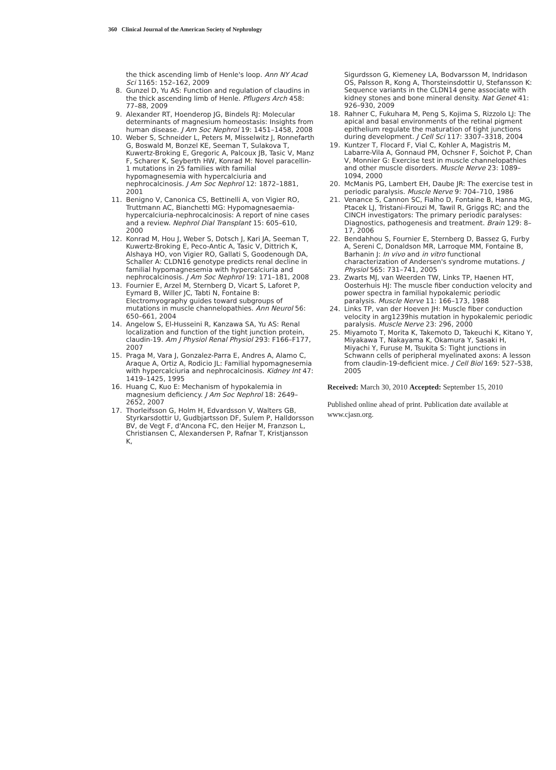360 Clinical Journal of the American Society of Nephrology
the thick ascending limb of Henle's loop. Ann NY Acad Sci 1165: 152–162, 2009
8. Gunzel D, Yu AS: Function and regulation of claudins in the thick ascending limb of Henle. Pflugers Arch 458: 77–88, 2009
9. Alexander RT, Hoenderop JG, Bindels RJ: Molecular determinants of magnesium homeostasis: Insights from human disease. J Am Soc Nephrol 19: 1451–1458, 2008
10. Weber S, Schneider L, Peters M, Misselwitz J, Ronnefarth G, Boswald M, Bonzel KE, Seeman T, Sulakova T, Kuwertz-Broking E, Gregoric A, Palcoux JB, Tasic V, Manz F, Scharer K, Seyberth HW, Konrad M: Novel paracellin-1 mutations in 25 families with familial hypomagnesemia with hypercalciuria and nephrocalcinosis. J Am Soc Nephrol 12: 1872–1881, 2001
11. Benigno V, Canonica CS, Bettinelli A, von Vigier RO, Truttmann AC, Bianchetti MG: Hypomagnesaemia-hypercalciuria-nephrocalcinosis: A report of nine cases and a review. Nephrol Dial Transplant 15: 605–610, 2000
12. Konrad M, Hou J, Weber S, Dotsch J, Kari JA, Seeman T, Kuwertz-Broking E, Peco-Antic A, Tasic V, Dittrich K, Alshaya HO, von Vigier RO, Gallati S, Goodenough DA, Schaller A: CLDN16 genotype predicts renal decline in familial hypomagnesemia with hypercalciuria and nephrocalcinosis. J Am Soc Nephrol 19: 171–181, 2008
13. Fournier E, Arzel M, Sternberg D, Vicart S, Laforet P, Eymard B, Willer JC, Tabti N, Fontaine B: Electromyography guides toward subgroups of mutations in muscle channelopathies. Ann Neurol 56: 650–661, 2004
14. Angelow S, El-Husseini R, Kanzawa SA, Yu AS: Renal localization and function of the tight junction protein, claudin-19. Am J Physiol Renal Physiol 293: F166–F177, 2007
15. Praga M, Vara J, Gonzalez-Parra E, Andres A, Alamo C, Araque A, Ortiz A, Rodicio JL: Familial hypomagnesemia with hypercalciuria and nephrocalcinosis. Kidney Int 47: 1419–1425, 1995
16. Huang C, Kuo E: Mechanism of hypokalemia in magnesium deficiency. J Am Soc Nephrol 18: 2649–2652, 2007
17. Thorleifsson G, Holm H, Edvardsson V, Walters GB, Styrkarsdottir U, Gudbjartsson DF, Sulem P, Halldorsson BV, de Vegt F, d'Ancona FC, den Heijer M, Franzson L, Christiansen C, Alexandersen P, Rafnar T, Kristjansson K,
Sigurdsson G, Kiemeney LA, Bodvarsson M, Indridason OS, Palsson R, Kong A, Thorsteinsdottir U, Stefansson K: Sequence variants in the CLDN14 gene associate with kidney stones and bone mineral density. Nat Genet 41: 926–930, 2009
18. Rahner C, Fukuhara M, Peng S, Kojima S, Rizzolo LJ: The apical and basal environments of the retinal pigment epithelium regulate the maturation of tight junctions during development. J Cell Sci 117: 3307–3318, 2004
19. Kuntzer T, Flocard F, Vial C, Kohler A, Magistris M, Labarre-Vila A, Gonnaud PM, Ochsner F, Soichot P, Chan V, Monnier G: Exercise test in muscle channelopathies and other muscle disorders. Muscle Nerve 23: 1089–1094, 2000
20. McManis PG, Lambert EH, Daube JR: The exercise test in periodic paralysis. Muscle Nerve 9: 704–710, 1986
21. Venance S, Cannon SC, Fialho D, Fontaine B, Hanna MG, Ptacek LJ, Tristani-Firouzi M, Tawil R, Griggs RC; and the CINCH investigators: The primary periodic paralyses: Diagnostics, pathogenesis and treatment. Brain 129: 8–17, 2006
22. Bendahhou S, Fournier E, Sternberg D, Bassez G, Furby A, Sereni C, Donaldson MR, Larroque MM, Fontaine B, Barhanin J: In vivo and in vitro functional characterization of Andersen's syndrome mutations. J Physiol 565: 731–741, 2005
23. Zwarts MJ, van Weerden TW, Links TP, Haenen HT, Oosterhuis HJ: The muscle fiber conduction velocity and power spectra in familial hypokalemic periodic paralysis. Muscle Nerve 11: 166–173, 1988
24. Links TP, van der Hoeven JH: Muscle fiber conduction velocity in arg1239his mutation in hypokalemic periodic paralysis. Muscle Nerve 23: 296, 2000
25. Miyamoto T, Morita K, Takemoto D, Takeuchi K, Kitano Y, Miyakawa T, Nakayama K, Okamura Y, Sasaki H, Miyachi Y, Furuse M, Tsukita S: Tight junctions in Schwann cells of peripheral myelinated axons: A lesson from claudin-19-deficient mice. J Cell Biol 169: 527–538, 2005
Received: March 30, 2010 Accepted: September 15, 2010
Published online ahead of print. Publication date available at www.cjasn.org.